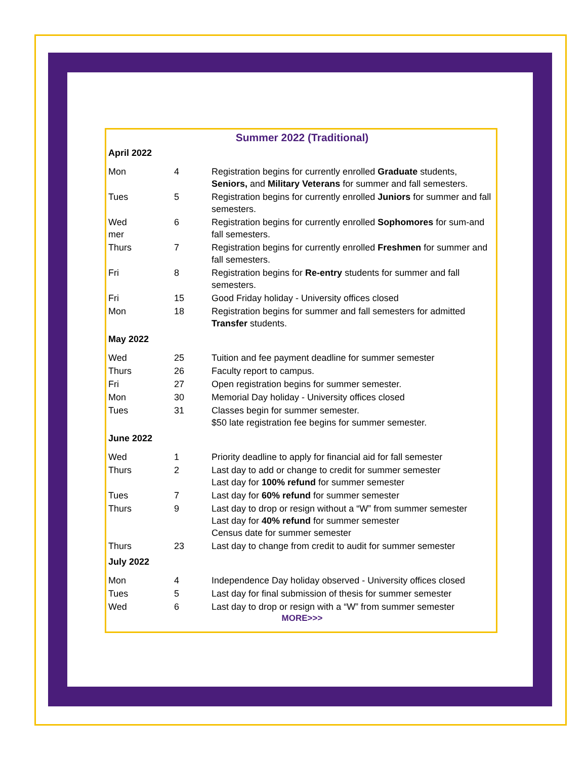Summer 2022 (Traditional)
| April 2022 | | |
| Mon | 4 | Registration begins for currently enrolled Graduate students, Seniors, and Military Veterans for summer and fall semesters. |
| Tues | 5 | Registration begins for currently enrolled Juniors for summer and fall semesters. |
| Wed mer | 6 | Registration begins for currently enrolled Sophomores for sum-and fall semesters. |
| Thurs | 7 | Registration begins for currently enrolled Freshmen for summer and fall semesters. |
| Fri | 8 | Registration begins for Re-entry students for summer and fall semesters. |
| Fri | 15 | Good Friday holiday - University offices closed |
| Mon | 18 | Registration begins for summer and fall semesters for admitted Transfer students. |
| May 2022 | | |
| Wed | 25 | Tuition and fee payment deadline for summer semester |
| Thurs | 26 | Faculty report to campus. |
| Fri | 27 | Open registration begins for summer semester. |
| Mon | 30 | Memorial Day holiday - University offices closed |
| Tues | 31 | Classes begin for summer semester. $50 late registration fee begins for summer semester. |
| June 2022 | | |
| Wed | 1 | Priority deadline to apply for financial aid for fall semester |
| Thurs | 2 | Last day to add or change to credit for summer semester Last day for 100% refund for summer semester |
| Tues | 7 | Last day for 60% refund for summer semester |
| Thurs | 9 | Last day to drop or resign without a “W” from summer semester Last day for 40% refund for summer semester Census date for summer semester |
| Thurs | 23 | Last day to change from credit to audit for summer semester |
| July 2022 | | |
| Mon | 4 | Independence Day holiday observed - University offices closed |
| Tues | 5 | Last day for final submission of thesis for summer semester |
| Wed | 6 | Last day to drop or resign with a “W” from summer semester |
MORE>>>